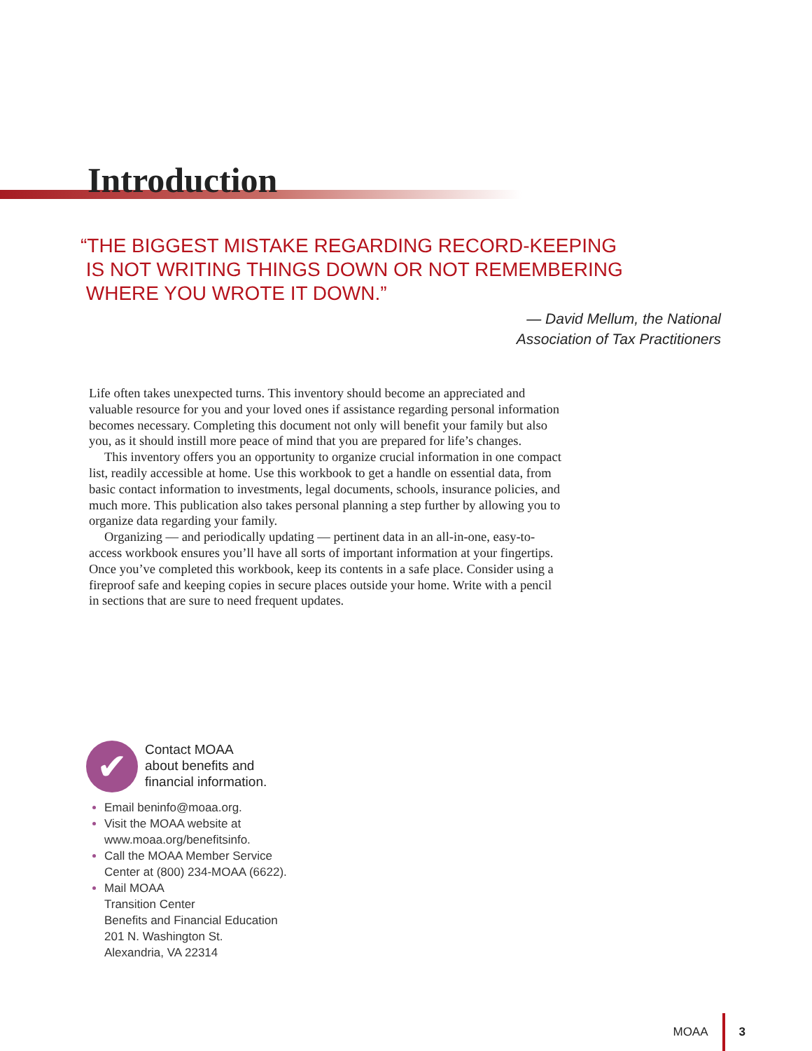Introduction
“THE BIGGEST MISTAKE REGARDING RECORD-KEEPING
IS NOT WRITING THINGS DOWN OR NOT REMEMBERING
WHERE YOU WROTE IT DOWN.”
— David Mellum, the National
Association of Tax Practitioners
Life often takes unexpected turns. This inventory should become an appreciated and valuable resource for you and your loved ones if assistance regarding personal information becomes necessary. Completing this document not only will benefit your family but also you, as it should instill more peace of mind that you are prepared for life’s changes.
This inventory offers you an opportunity to organize crucial information in one compact list, readily accessible at home. Use this workbook to get a handle on essential data, from basic contact information to investments, legal documents, schools, insurance policies, and much more. This publication also takes personal planning a step further by allowing you to organize data regarding your family.
Organizing — and periodically updating — pertinent data in an all-in-one, easy-to-access workbook ensures you’ll have all sorts of important information at your fingertips. Once you’ve completed this workbook, keep its contents in a safe place. Consider using a fireproof safe and keeping copies in secure places outside your home. Write with a pencil in sections that are sure to need frequent updates.
✔
Contact MOAA
about benefits and
financial information.
Email beninfo@moaa.org.
Visit the MOAA website at
www.moaa.org/benefitsinfo.
Call the MOAA Member Service
Center at (800) 234-MOAA (6622).
Mail MOAA
Transition Center
Benefits and Financial Education
201 N. Washington St.
Alexandria, VA 22314
MOAA 3